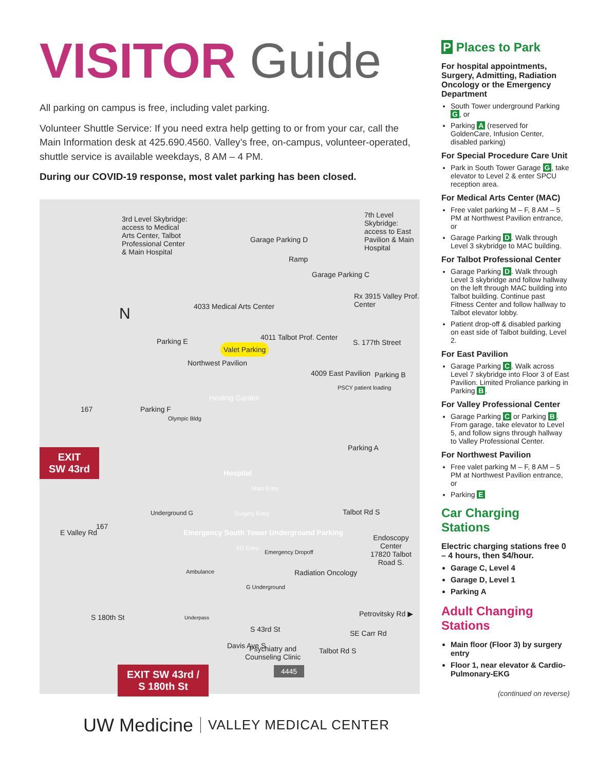VISITOR Guide
All parking on campus is free, including valet parking.
Volunteer Shuttle Service: If you need extra help getting to or from your car, call the Main Information desk at 425.690.4560. Valley’s free, on-campus, volunteer-operated, shuttle service is available weekdays, 8 AM – 4 PM.
During our COVID-19 response, most valet parking has been closed.
3rd Level Skybridge: access to Medical Arts Center, Talbot Professional Center & Main Hospital
Garage Parking D
Ramp
Garage Parking C
7th Level Skybridge: access to East Pavilion & Main Hospital
Rx 3915 Valley Prof. Center
N 4033 Medical Arts Center
4011 Talbot Prof. Center
S. 177th Street
Parking E
Valet Parking
Northwest Pavilion
4009 East Pavilion
PSCY patient loading
Parking B
Healing Garden
167 Parking F
Olympic Bldg
Parking A
EXIT
SW 43rd
Hospital
Main Entry
Surgery Entry
167
Underground G
Emergency South Tower Underground Parking
ED Entry
Emergency Dropoff
E Valley Rd
Talbot Rd S
Endoscopy Center
17820 Talbot Road S.
Ambulance Radiation Oncology
G Underground
Petrovitsky Rd ▶
S 180th St Underpass
S 43rd St SE Carr Rd
Davis Ave S
Psychiatry and
Counseling Clinic
4445
Talbot Rd S
EXIT SW 43rd /
S 180th St
UW Medicine VALLEY MEDICAL CENTER
P Places to Park
For hospital appointments, Surgery, Admitting, Radiation Oncology or the Emergency Department
South Tower underground Parking G, or
Parking A (reserved for GoldenCare, Infusion Center, disabled parking)
For Special Procedure Care Unit
Park in South Tower Garage G, take elevator to Level 2 & enter SPCU reception area.
For Medical Arts Center (MAC)
Free valet parking M – F, 8 AM – 5 PM at Northwest Pavilion entrance, or
Garage Parking D. Walk through Level 3 skybridge to MAC building.
For Talbot Professional Center
Garage Parking D. Walk through Level 3 skybridge and follow hallway on the left through MAC building into Talbot building. Continue past Fitness Center and follow hallway to Talbot elevator lobby.
Patient drop-off & disabled parking on east side of Talbot building, Level 2.
For East Pavilion
Garage Parking C. Walk across Level 7 skybridge into Floor 3 of East Pavilion. Limited Proliance parking in Parking B.
For Valley Professional Center
Garage Parking C or Parking B. From garage, take elevator to Level 5, and follow signs through hallway to Valley Professional Center.
For Northwest Pavilion
Free valet parking M – F, 8 AM – 5 PM at Northwest Pavilion entrance, or
Parking E
Car Charging Stations
Electric charging stations free 0 – 4 hours, then $4/hour.
Garage C, Level 4
Garage D, Level 1
Parking A
Adult Changing Stations
Main floor (Floor 3) by surgery entry
Floor 1, near elevator & Cardio-Pulmonary-EKG
(continued on reverse)